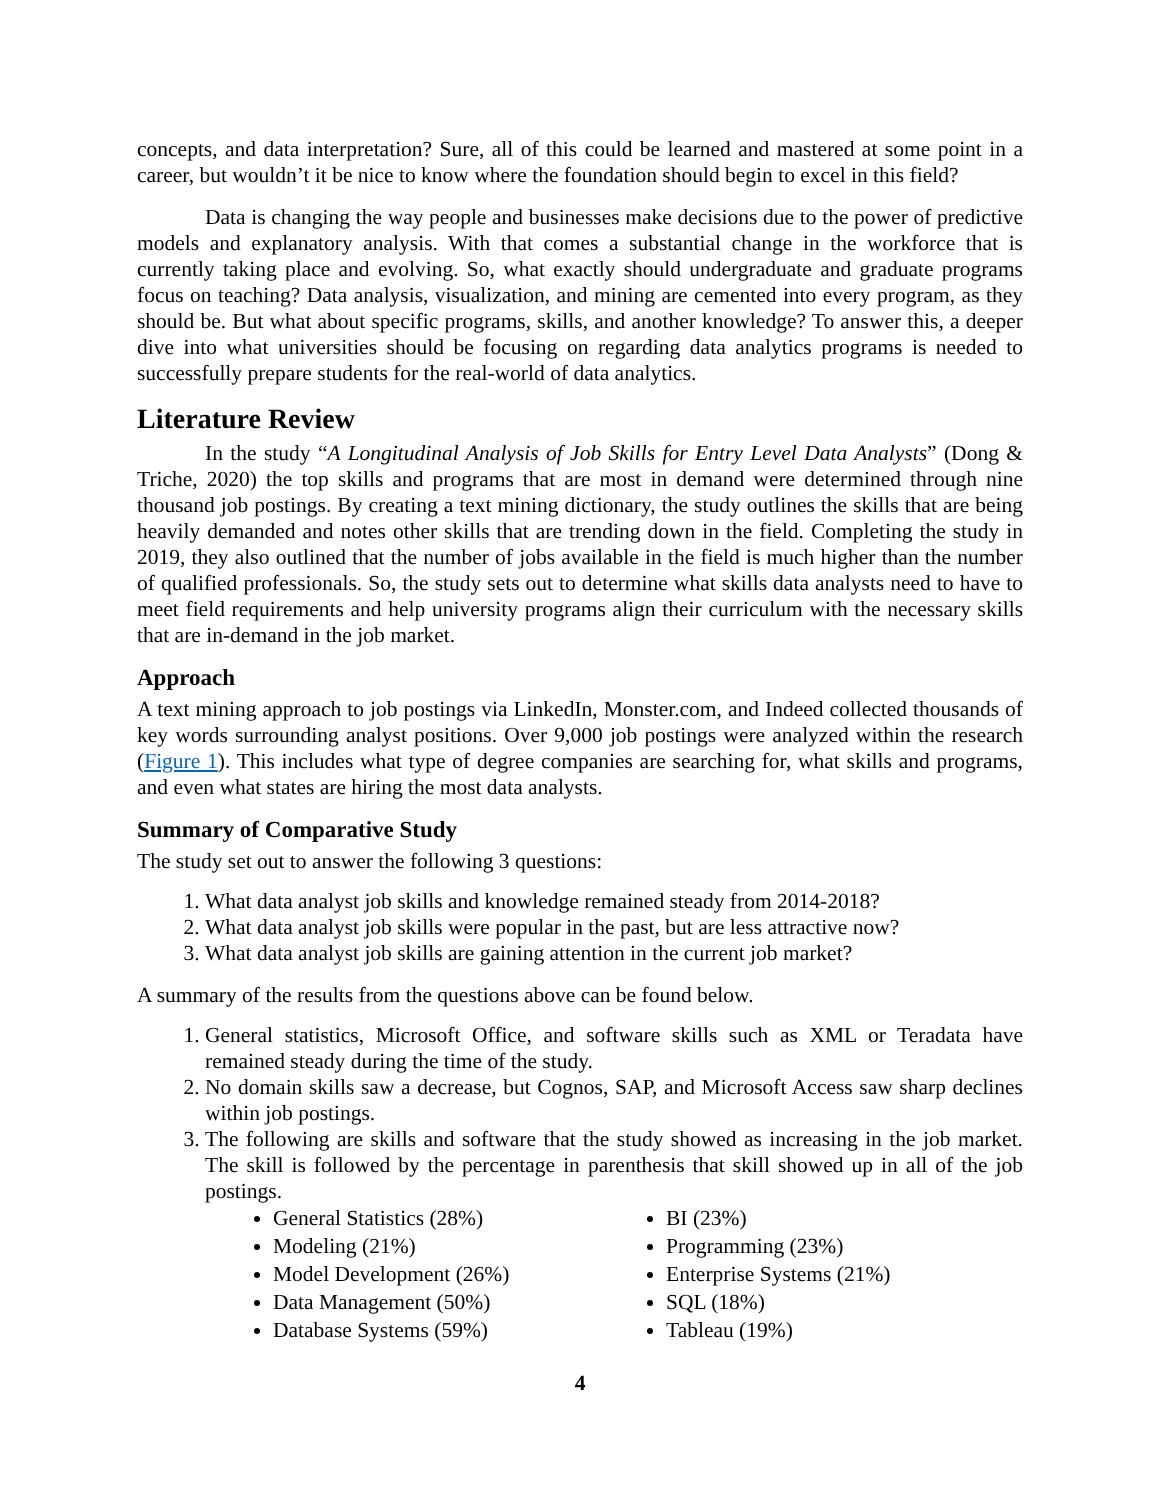concepts, and data interpretation? Sure, all of this could be learned and mastered at some point in a career, but wouldn’t it be nice to know where the foundation should begin to excel in this field?
Data is changing the way people and businesses make decisions due to the power of predictive models and explanatory analysis. With that comes a substantial change in the workforce that is currently taking place and evolving. So, what exactly should undergraduate and graduate programs focus on teaching? Data analysis, visualization, and mining are cemented into every program, as they should be. But what about specific programs, skills, and another knowledge? To answer this, a deeper dive into what universities should be focusing on regarding data analytics programs is needed to successfully prepare students for the real-world of data analytics.
Literature Review
In the study “A Longitudinal Analysis of Job Skills for Entry Level Data Analysts” (Dong & Triche, 2020) the top skills and programs that are most in demand were determined through nine thousand job postings. By creating a text mining dictionary, the study outlines the skills that are being heavily demanded and notes other skills that are trending down in the field. Completing the study in 2019, they also outlined that the number of jobs available in the field is much higher than the number of qualified professionals. So, the study sets out to determine what skills data analysts need to have to meet field requirements and help university programs align their curriculum with the necessary skills that are in-demand in the job market.
Approach
A text mining approach to job postings via LinkedIn, Monster.com, and Indeed collected thousands of key words surrounding analyst positions. Over 9,000 job postings were analyzed within the research (Figure 1). This includes what type of degree companies are searching for, what skills and programs, and even what states are hiring the most data analysts.
Summary of Comparative Study
The study set out to answer the following 3 questions:
1. What data analyst job skills and knowledge remained steady from 2014-2018?
2. What data analyst job skills were popular in the past, but are less attractive now?
3. What data analyst job skills are gaining attention in the current job market?
A summary of the results from the questions above can be found below.
1. General statistics, Microsoft Office, and software skills such as XML or Teradata have remained steady during the time of the study.
2. No domain skills saw a decrease, but Cognos, SAP, and Microsoft Access saw sharp declines within job postings.
3. The following are skills and software that the study showed as increasing in the job market. The skill is followed by the percentage in parenthesis that skill showed up in all of the job postings.
General Statistics (28%)
Modeling (21%)
Model Development (26%)
Data Management (50%)
Database Systems (59%)
BI (23%)
Programming (23%)
Enterprise Systems (21%)
SQL (18%)
Tableau (19%)
4